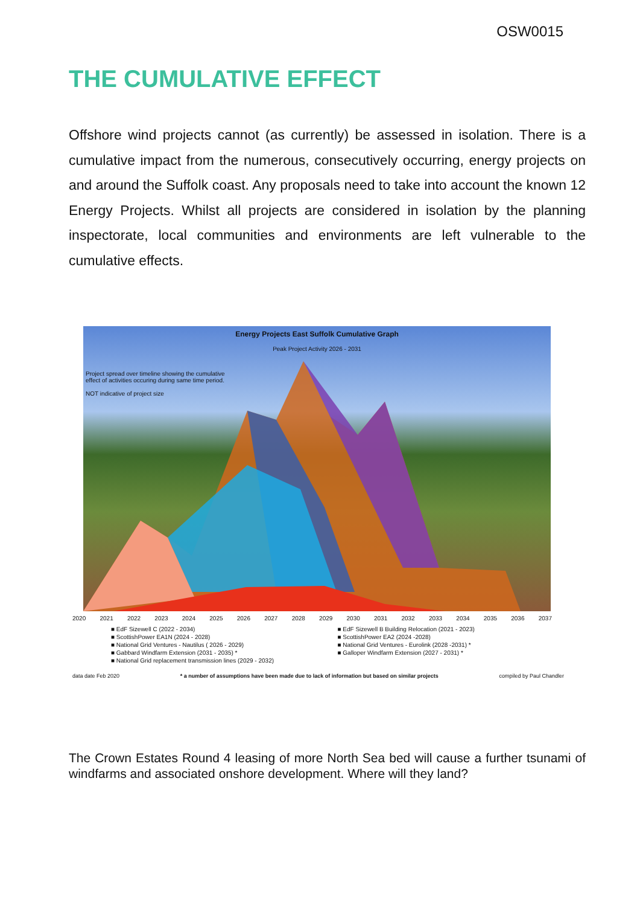OSW0015
THE CUMULATIVE EFFECT
Offshore wind projects cannot (as currently) be assessed in isolation. There is a cumulative impact from the numerous, consecutively occurring, energy projects on and around the Suffolk coast. Any proposals need to take into account the known 12 Energy Projects. Whilst all projects are considered in isolation by the planning inspectorate, local communities and environments are left vulnerable to the cumulative effects.
Energy Projects East Suffolk Cumulative Graph
Peak Project Activity 2026 - 2031
Project spread over timeline showing the cumulative
effect of activities occuring during same time period.
NOT indicative of project size
2020 2021 2022 2023 2024 2025 2026 2027 2028 2029 2030 2031 2032 2033 2034 2035 2036 2037
■ EdF Sizewell C (2022 - 2034)
■ ScottishPower EA1N (2024 - 2028)
■ National Grid Ventures - Nautilus ( 2026 - 2029)
■ Gabbard Windfarm Extension (2031 - 2035) *
■ National Grid replacement transmission lines (2029 - 2032)
■ EdF Sizewell B Building Relocation (2021 - 2023)
■ ScottishPower EA2 (2024 -2028)
■ National Grid Ventures - Eurolink (2028 -2031) *
■ Galloper Windfarm Extension (2027 - 2031) *
data date Feb 2020 * a number of assumptions have been made due to lack of information but based on similar projects compiled by Paul Chandler
The Crown Estates Round 4 leasing of more North Sea bed will cause a further tsunami of windfarms and associated onshore development. Where will they land?